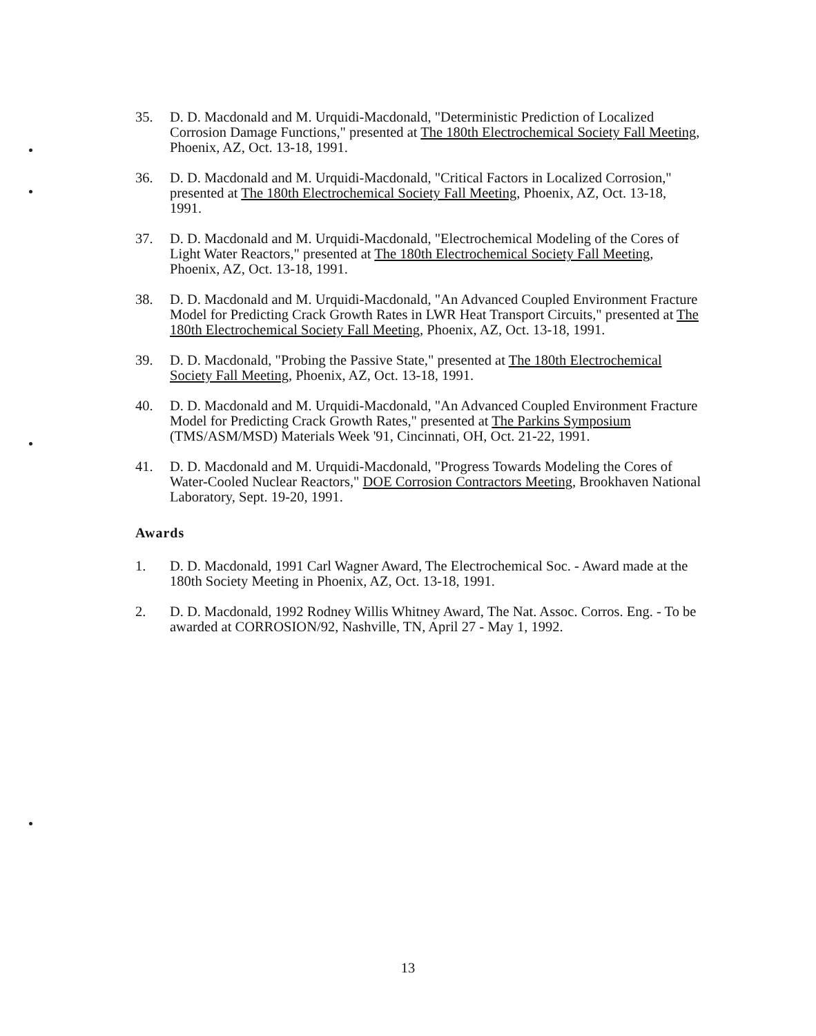35. D. D. Macdonald and M. Urquidi-Macdonald, "Deterministic Prediction of Localized Corrosion Damage Functions," presented at The 180th Electrochemical Society Fall Meeting, Phoenix, AZ, Oct. 13-18, 1991.
36. D. D. Macdonald and M. Urquidi-Macdonald, "Critical Factors in Localized Corrosion," presented at The 180th Electrochemical Society Fall Meeting, Phoenix, AZ, Oct. 13-18, 1991.
37. D. D. Macdonald and M. Urquidi-Macdonald, "Electrochemical Modeling of the Cores of Light Water Reactors," presented at The 180th Electrochemical Society Fall Meeting, Phoenix, AZ, Oct. 13-18, 1991.
38. D. D. Macdonald and M. Urquidi-Macdonald, "An Advanced Coupled Environment Fracture Model for Predicting Crack Growth Rates in LWR Heat Transport Circuits," presented at The 180th Electrochemical Society Fall Meeting, Phoenix, AZ, Oct. 13-18, 1991.
39. D. D. Macdonald, "Probing the Passive State," presented at The 180th Electrochemical Society Fall Meeting, Phoenix, AZ, Oct. 13-18, 1991.
40. D. D. Macdonald and M. Urquidi-Macdonald, "An Advanced Coupled Environment Fracture Model for Predicting Crack Growth Rates," presented at The Parkins Symposium (TMS/ASM/MSD) Materials Week '91, Cincinnati, OH, Oct. 21-22, 1991.
41. D. D. Macdonald and M. Urquidi-Macdonald, "Progress Towards Modeling the Cores of Water-Cooled Nuclear Reactors," DOE Corrosion Contractors Meeting, Brookhaven National Laboratory, Sept. 19-20, 1991.
Awards
1. D. D. Macdonald, 1991 Carl Wagner Award, The Electrochemical Soc. - Award made at the 180th Society Meeting in Phoenix, AZ, Oct. 13-18, 1991.
2. D. D. Macdonald, 1992 Rodney Willis Whitney Award, The Nat. Assoc. Corros. Eng. - To be awarded at CORROSION/92, Nashville, TN, April 27 - May 1, 1992.
13